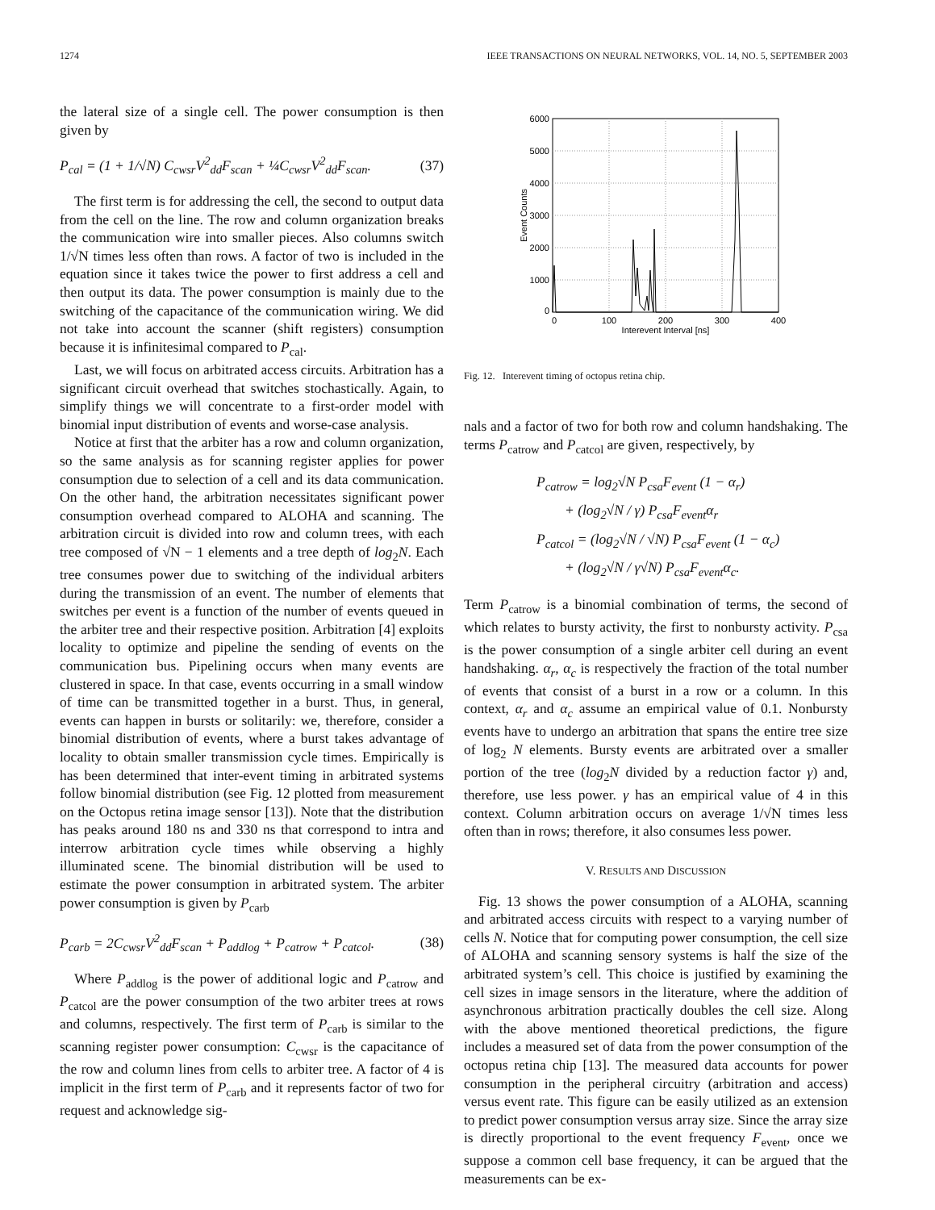1274 IEEE TRANSACTIONS ON NEURAL NETWORKS, VOL. 14, NO. 5, SEPTEMBER 2003
the lateral size of a single cell. The power consumption is then given by
P<sub>cal</sub> = (1 + 1/√N) C<sub>cwsr</sub>V<sup>2</sup><sub>dd</sub>F<sub>scan</sub> + ¼C<sub>cwsr</sub>V<sup>2</sup><sub>dd</sub>F<sub>scan</sub>. (37)
The first term is for addressing the cell, the second to output data from the cell on the line. The row and column organization breaks the communication wire into smaller pieces. Also columns switch 1/√N times less often than rows. A factor of two is included in the equation since it takes twice the power to first address a cell and then output its data. The power consumption is mainly due to the switching of the capacitance of the communication wiring. We did not take into account the scanner (shift registers) consumption because it is infinitesimal compared to P<sub>cal</sub>.
Last, we will focus on arbitrated access circuits. Arbitration has a significant circuit overhead that switches stochastically. Again, to simplify things we will concentrate to a first-order model with binomial input distribution of events and worse-case analysis.
Notice at first that the arbiter has a row and column organization, so the same analysis as for scanning register applies for power consumption due to selection of a cell and its data communication. On the other hand, the arbitration necessitates significant power consumption overhead compared to ALOHA and scanning. The arbitration circuit is divided into row and column trees, with each tree composed of √N − 1 elements and a tree depth of log<sub>2</sub>N. Each tree consumes power due to switching of the individual arbiters during the transmission of an event. The number of elements that switches per event is a function of the number of events queued in the arbiter tree and their respective position. Arbitration [4] exploits locality to optimize and pipeline the sending of events on the communication bus. Pipelining occurs when many events are clustered in space. In that case, events occurring in a small window of time can be transmitted together in a burst. Thus, in general, events can happen in bursts or solitarily: we, therefore, consider a binomial distribution of events, where a burst takes advantage of locality to obtain smaller transmission cycle times. Empirically is has been determined that inter-event timing in arbitrated systems follow binomial distribution (see Fig. 12 plotted from measurement on the Octopus retina image sensor [13]). Note that the distribution has peaks around 180 ns and 330 ns that correspond to intra and interrow arbitration cycle times while observing a highly illuminated scene. The binomial distribution will be used to estimate the power consumption in arbitrated system. The arbiter power consumption is given by P<sub>carb</sub>
P<sub>carb</sub> = 2C<sub>cwsr</sub>V<sup>2</sup><sub>dd</sub>F<sub>scan</sub> + P<sub>addlog</sub> + P<sub>catrow</sub> + P<sub>catcol</sub>. (38)
Where P<sub>addlog</sub> is the power of additional logic and P<sub>catrow</sub> and P<sub>catcol</sub> are the power consumption of the two arbiter trees at rows and columns, respectively. The first term of P<sub>carb</sub> is similar to the scanning register power consumption: C<sub>cwsr</sub> is the capacitance of the row and column lines from cells to arbiter tree. A factor of 4 is implicit in the first term of P<sub>carb</sub> and it represents factor of two for request and acknowledge sig-
6000
5000
4000
3000
2000
1000
0
0
100
200
300
400
Interevent Interval [ns]
Event Counts
Fig. 12. Interevent timing of octopus retina chip.
nals and a factor of two for both row and column handshaking. The terms P<sub>catrow</sub> and P<sub>catcol</sub> are given, respectively, by
P<sub>catrow</sub> = log<sub>2</sub>√N P<sub>csa</sub>F<sub>event</sub> (1 − α<sub>r</sub>)
+ (log<sub>2</sub>√N / γ) P<sub>csa</sub>F<sub>event</sub>α<sub>r</sub>
P<sub>catcol</sub> = (log<sub>2</sub>√N / √N) P<sub>csa</sub>F<sub>event</sub> (1 − α<sub>c</sub>)
+ (log<sub>2</sub>√N / γ√N) P<sub>csa</sub>F<sub>event</sub>α<sub>c</sub>.
Term P<sub>catrow</sub> is a binomial combination of terms, the second of which relates to bursty activity, the first to nonbursty activity. P<sub>csa</sub> is the power consumption of a single arbiter cell during an event handshaking. α<sub>r</sub>, α<sub>c</sub> is respectively the fraction of the total number of events that consist of a burst in a row or a column. In this context, α<sub>r</sub> and α<sub>c</sub> assume an empirical value of 0.1. Nonbursty events have to undergo an arbitration that spans the entire tree size of log<sub>2</sub> N elements. Bursty events are arbitrated over a smaller portion of the tree (log<sub>2</sub>N divided by a reduction factor γ) and, therefore, use less power. γ has an empirical value of 4 in this context. Column arbitration occurs on average 1/√N times less often than in rows; therefore, it also consumes less power.
V. RESULTS AND DISCUSSION
Fig. 13 shows the power consumption of a ALOHA, scanning and arbitrated access circuits with respect to a varying number of cells N. Notice that for computing power consumption, the cell size of ALOHA and scanning sensory systems is half the size of the arbitrated system’s cell. This choice is justified by examining the cell sizes in image sensors in the literature, where the addition of asynchronous arbitration practically doubles the cell size. Along with the above mentioned theoretical predictions, the figure includes a measured set of data from the power consumption of the octopus retina chip [13]. The measured data accounts for power consumption in the peripheral circuitry (arbitration and access) versus event rate. This figure can be easily utilized as an extension to predict power consumption versus array size. Since the array size is directly proportional to the event frequency F<sub>event</sub>, once we suppose a common cell base frequency, it can be argued that the measurements can be ex-